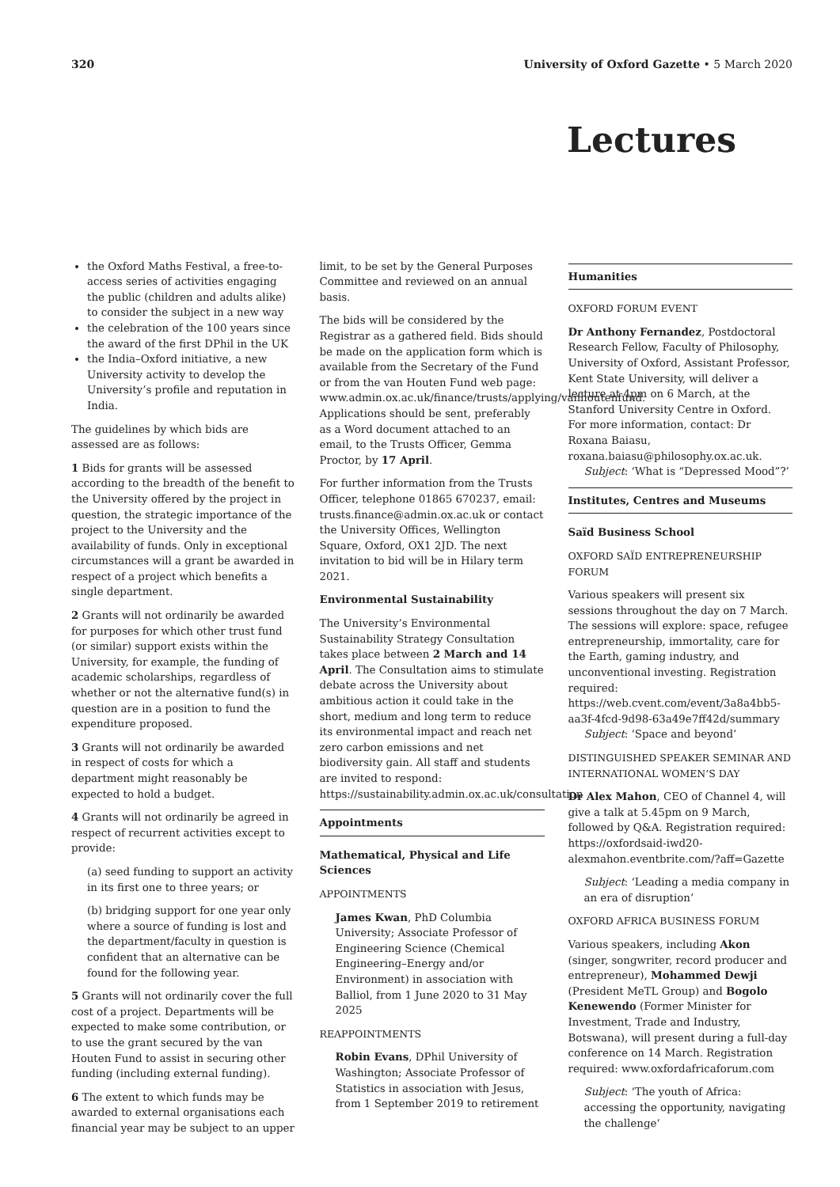320 University of Oxford Gazette • 5 March 2020
Lectures
the Oxford Maths Festival, a free-to-access series of activities engaging the public (children and adults alike) to consider the subject in a new way
the celebration of the 100 years since the award of the first DPhil in the UK
the India–Oxford initiative, a new University activity to develop the University’s profile and reputation in India.
The guidelines by which bids are assessed are as follows:
1 Bids for grants will be assessed according to the breadth of the benefit to the University offered by the project in question, the strategic importance of the project to the University and the availability of funds. Only in exceptional circumstances will a grant be awarded in respect of a project which benefits a single department.
2 Grants will not ordinarily be awarded for purposes for which other trust fund (or similar) support exists within the University, for example, the funding of academic scholarships, regardless of whether or not the alternative fund(s) in question are in a position to fund the expenditure proposed.
3 Grants will not ordinarily be awarded in respect of costs for which a department might reasonably be expected to hold a budget.
4 Grants will not ordinarily be agreed in respect of recurrent activities except to provide:
(a) seed funding to support an activity in its first one to three years; or
(b) bridging support for one year only where a source of funding is lost and the department/faculty in question is confident that an alternative can be found for the following year.
5 Grants will not ordinarily cover the full cost of a project. Departments will be expected to make some contribution, or to use the grant secured by the van Houten Fund to assist in securing other funding (including external funding).
6 The extent to which funds may be awarded to external organisations each financial year may be subject to an upper
limit, to be set by the General Purposes Committee and reviewed on an annual basis.
The bids will be considered by the Registrar as a gathered field. Bids should be made on the application form which is available from the Secretary of the Fund or from the van Houten Fund web page: www.admin.ox.ac.uk/finance/trusts/applying/vanhoutenfund. Applications should be sent, preferably as a Word document attached to an email, to the Trusts Officer, Gemma Proctor, by 17 April.
For further information from the Trusts Officer, telephone 01865 670237, email: trusts.finance@admin.ox.ac.uk or contact the University Offices, Wellington Square, Oxford, OX1 2JD. The next invitation to bid will be in Hilary term 2021.
Environmental Sustainability
The University’s Environmental Sustainability Strategy Consultation takes place between 2 March and 14 April. The Consultation aims to stimulate debate across the University about ambitious action it could take in the short, medium and long term to reduce its environmental impact and reach net zero carbon emissions and net biodiversity gain. All staff and students are invited to respond: https://sustainability.admin.ox.ac.uk/consultation
Appointments
Mathematical, Physical and Life Sciences
APPOINTMENTS
James Kwan, PhD Columbia University; Associate Professor of Engineering Science (Chemical Engineering–Energy and/or Environment) in association with Balliol, from 1 June 2020 to 31 May 2025
REAPPOINTMENTS
Robin Evans, DPhil University of Washington; Associate Professor of Statistics in association with Jesus, from 1 September 2019 to retirement
Humanities
OXFORD FORUM EVENT
Dr Anthony Fernandez, Postdoctoral Research Fellow, Faculty of Philosophy, University of Oxford, Assistant Professor, Kent State University, will deliver a lecture at 4pm on 6 March, at the Stanford University Centre in Oxford. For more information, contact: Dr Roxana Baiasu, roxana.baiasu@philosophy.ox.ac.uk.
Subject: ‘What is “Depressed Mood”?’
Institutes, Centres and Museums
Saïd Business School
OXFORD SAÏD ENTREPRENEURSHIP FORUM
Various speakers will present six sessions throughout the day on 7 March. The sessions will explore: space, refugee entrepreneurship, immortality, care for the Earth, gaming industry, and unconventional investing. Registration required: https://web.cvent.com/event/3a8a4bb5-aa3f-4fcd-9d98-63a49e7ff42d/summary
Subject: ‘Space and beyond’
DISTINGUISHED SPEAKER SEMINAR AND INTERNATIONAL WOMEN’S DAY
Dr Alex Mahon, CEO of Channel 4, will give a talk at 5.45pm on 9 March, followed by Q&A. Registration required: https://oxfordsaid-iwd20-alexmahon.eventbrite.com/?aff=Gazette
Subject: ‘Leading a media company in an era of disruption’
OXFORD AFRICA BUSINESS FORUM
Various speakers, including Akon (singer, songwriter, record producer and entrepreneur), Mohammed Dewji (President MeTL Group) and Bogolo Kenewendo (Former Minister for Investment, Trade and Industry, Botswana), will present during a full-day conference on 14 March. Registration required: www.oxfordafricaforum.com
Subject: ‘The youth of Africa: accessing the opportunity, navigating the challenge’